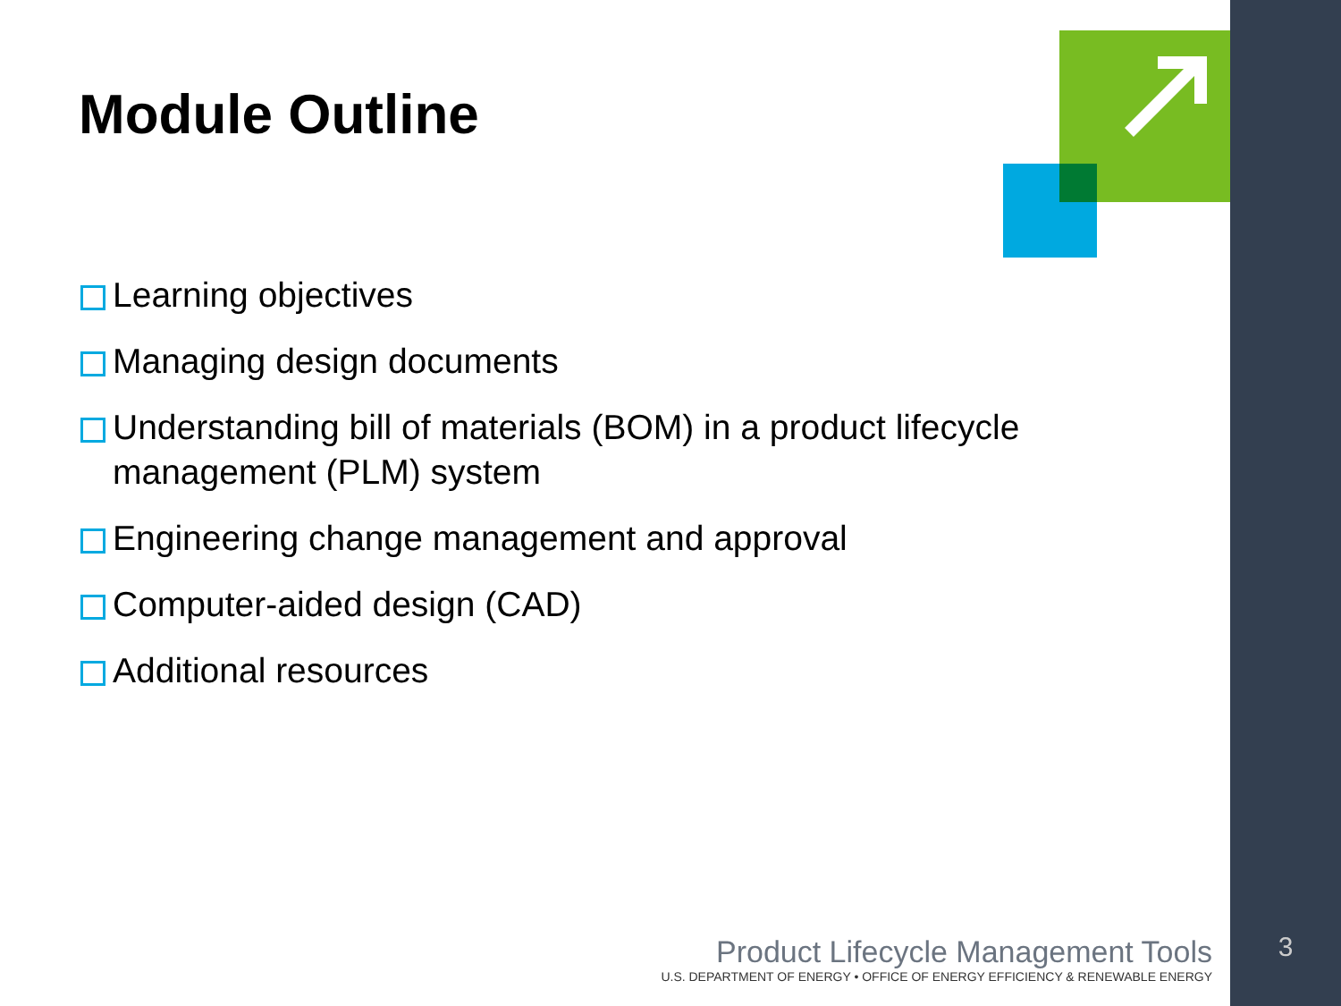Module Outline
Learning objectives
Managing design documents
Understanding bill of materials (BOM) in a product lifecycle management (PLM) system
Engineering change management and approval
Computer-aided design (CAD)
Additional resources
Product Lifecycle Management Tools
U.S. DEPARTMENT OF ENERGY • OFFICE OF ENERGY EFFICIENCY & RENEWABLE ENERGY
3